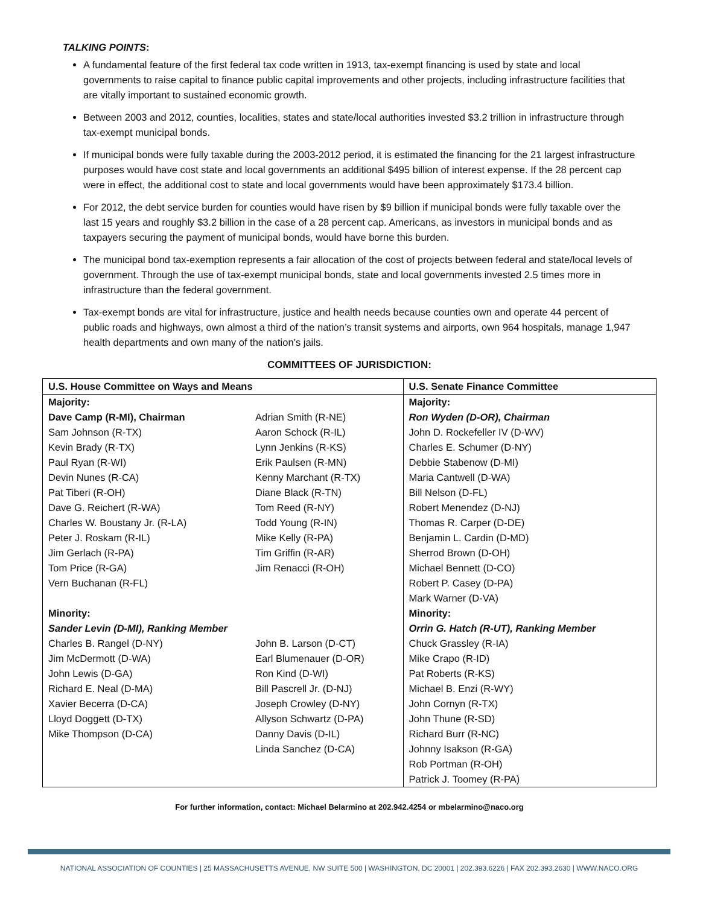TALKING POINTS:
A fundamental feature of the first federal tax code written in 1913, tax-exempt financing is used by state and local governments to raise capital to finance public capital improvements and other projects, including infrastructure facilities that are vitally important to sustained economic growth.
Between 2003 and 2012, counties, localities, states and state/local authorities invested $3.2 trillion in infrastructure through tax-exempt municipal bonds.
If municipal bonds were fully taxable during the 2003-2012 period, it is estimated the financing for the 21 largest infrastructure purposes would have cost state and local governments an additional $495 billion of interest expense. If the 28 percent cap were in effect, the additional cost to state and local governments would have been approximately $173.4 billion.
For 2012, the debt service burden for counties would have risen by $9 billion if municipal bonds were fully taxable over the last 15 years and roughly $3.2 billion in the case of a 28 percent cap. Americans, as investors in municipal bonds and as taxpayers securing the payment of municipal bonds, would have borne this burden.
The municipal bond tax-exemption represents a fair allocation of the cost of projects between federal and state/local levels of government. Through the use of tax-exempt municipal bonds, state and local governments invested 2.5 times more in infrastructure than the federal government.
Tax-exempt bonds are vital for infrastructure, justice and health needs because counties own and operate 44 percent of public roads and highways, own almost a third of the nation’s transit systems and airports, own 964 hospitals, manage 1,947 health departments and own many of the nation’s jails.
COMMITTEES OF JURISDICTION:
| U.S. House Committee on Ways and Means | | U.S. Senate Finance Committee |
| --- | --- | --- |
| Majority: Dave Camp (R-MI), Chairman Sam Johnson (R-TX) Kevin Brady (R-TX) Paul Ryan (R-WI) Devin Nunes (R-CA) Pat Tiberi (R-OH) Dave G. Reichert (R-WA) Charles W. Boustany Jr. (R-LA) Peter J. Roskam (R-IL) Jim Gerlach (R-PA) Tom Price (R-GA) Vern Buchanan (R-FL) Minority: Sander Levin (D-MI), Ranking Member Charles B. Rangel (D-NY) Jim McDermott (D-WA) John Lewis (D-GA) Richard E. Neal (D-MA) Xavier Becerra (D-CA) Lloyd Doggett (D-TX) Mike Thompson (D-CA) | Adrian Smith (R-NE) Aaron Schock (R-IL) Lynn Jenkins (R-KS) Erik Paulsen (R-MN) Kenny Marchant (R-TX) Diane Black (R-TN) Tom Reed (R-NY) Todd Young (R-IN) Mike Kelly (R-PA) Tim Griffin (R-AR) Jim Renacci (R-OH) John B. Larson (D-CT) Earl Blumenauer (D-OR) Ron Kind (D-WI) Bill Pascrell Jr. (D-NJ) Joseph Crowley (D-NY) Allyson Schwartz (D-PA) Danny Davis (D-IL) Linda Sanchez (D-CA) | Majority: Ron Wyden (D-OR), Chairman John D. Rockefeller IV (D-WV) Charles E. Schumer (D-NY) Debbie Stabenow (D-MI) Maria Cantwell (D-WA) Bill Nelson (D-FL) Robert Menendez (D-NJ) Thomas R. Carper (D-DE) Benjamin L. Cardin (D-MD) Sherrod Brown (D-OH) Michael Bennett (D-CO) Robert P. Casey (D-PA) Mark Warner (D-VA) Minority: Orrin G. Hatch (R-UT), Ranking Member Chuck Grassley (R-IA) Mike Crapo (R-ID) Pat Roberts (R-KS) Michael B. Enzi (R-WY) John Cornyn (R-TX) John Thune (R-SD) Richard Burr (R-NC) Johnny Isakson (R-GA) Rob Portman (R-OH) Patrick J. Toomey (R-PA) |
For further information, contact: Michael Belarmino at 202.942.4254 or mbelarmino@naco.org
NATIONAL ASSOCIATION OF COUNTIES | 25 MASSACHUSETTS AVENUE, NW SUITE 500 | WASHINGTON, DC 20001 | 202.393.6226 | FAX 202.393.2630 | WWW.NACO.ORG